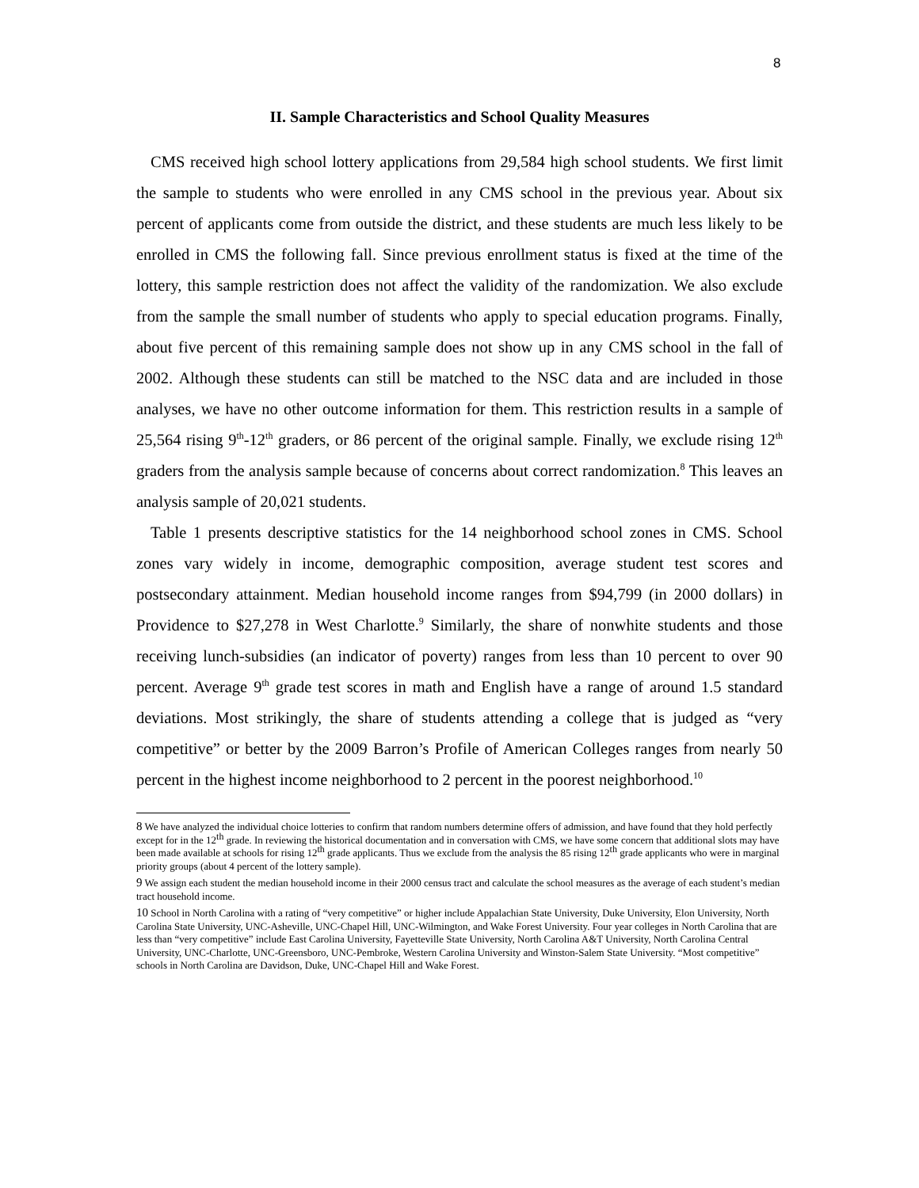8
II. Sample Characteristics and School Quality Measures
CMS received high school lottery applications from 29,584 high school students. We first limit the sample to students who were enrolled in any CMS school in the previous year. About six percent of applicants come from outside the district, and these students are much less likely to be enrolled in CMS the following fall. Since previous enrollment status is fixed at the time of the lottery, this sample restriction does not affect the validity of the randomization. We also exclude from the sample the small number of students who apply to special education programs. Finally, about five percent of this remaining sample does not show up in any CMS school in the fall of 2002. Although these students can still be matched to the NSC data and are included in those analyses, we have no other outcome information for them. This restriction results in a sample of 25,564 rising 9<sup>th</sup>-12<sup>th</sup> graders, or 86 percent of the original sample. Finally, we exclude rising 12<sup>th</sup> graders from the analysis sample because of concerns about correct randomization.<sup>8</sup> This leaves an analysis sample of 20,021 students.
Table 1 presents descriptive statistics for the 14 neighborhood school zones in CMS. School zones vary widely in income, demographic composition, average student test scores and postsecondary attainment. Median household income ranges from $94,799 (in 2000 dollars) in Providence to $27,278 in West Charlotte.<sup>9</sup> Similarly, the share of nonwhite students and those receiving lunch-subsidies (an indicator of poverty) ranges from less than 10 percent to over 90 percent. Average 9<sup>th</sup> grade test scores in math and English have a range of around 1.5 standard deviations. Most strikingly, the share of students attending a college that is judged as “very competitive” or better by the 2009 Barron’s Profile of American Colleges ranges from nearly 50 percent in the highest income neighborhood to 2 percent in the poorest neighborhood.<sup>10</sup>
8 We have analyzed the individual choice lotteries to confirm that random numbers determine offers of admission, and have found that they hold perfectly except for in the 12<sup>th</sup> grade. In reviewing the historical documentation and in conversation with CMS, we have some concern that additional slots may have been made available at schools for rising 12<sup>th</sup> grade applicants. Thus we exclude from the analysis the 85 rising 12<sup>th</sup> grade applicants who were in marginal priority groups (about 4 percent of the lottery sample).
9 We assign each student the median household income in their 2000 census tract and calculate the school measures as the average of each student’s median tract household income.
10 School in North Carolina with a rating of “very competitive” or higher include Appalachian State University, Duke University, Elon University, North Carolina State University, UNC-Asheville, UNC-Chapel Hill, UNC-Wilmington, and Wake Forest University. Four year colleges in North Carolina that are less than “very competitive” include East Carolina University, Fayetteville State University, North Carolina A&T University, North Carolina Central University, UNC-Charlotte, UNC-Greensboro, UNC-Pembroke, Western Carolina University and Winston-Salem State University. “Most competitive” schools in North Carolina are Davidson, Duke, UNC-Chapel Hill and Wake Forest.